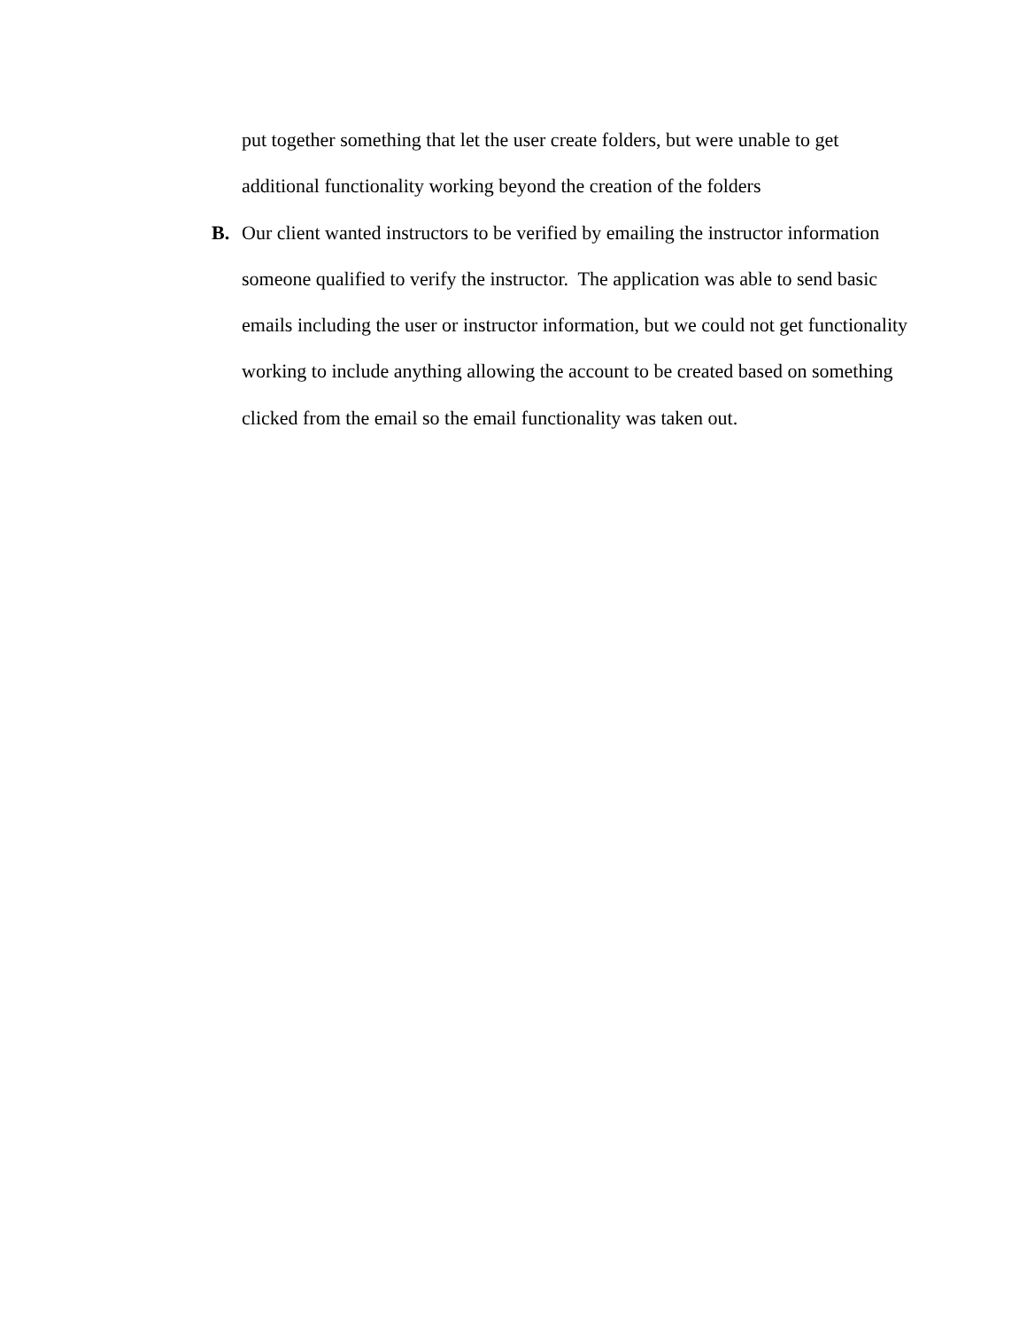put together something that let the user create folders, but were unable to get additional functionality working beyond the creation of the folders
B. Our client wanted instructors to be verified by emailing the instructor information someone qualified to verify the instructor. The application was able to send basic emails including the user or instructor information, but we could not get functionality working to include anything allowing the account to be created based on something clicked from the email so the email functionality was taken out.